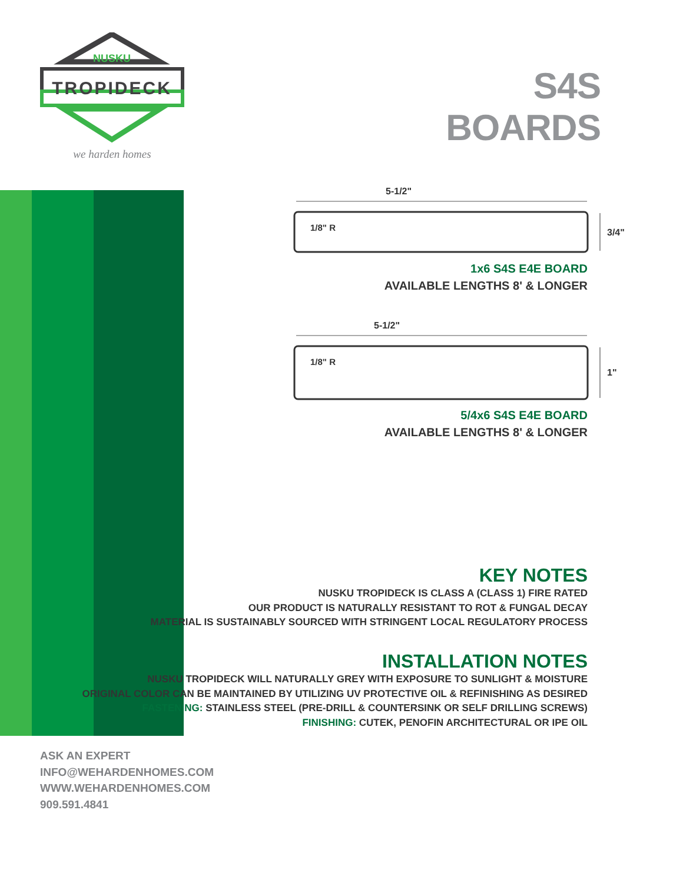NUSKU
TROPIDECK
we harden homes
S4S BOARDS
5-1/2"
1/8" R
3/4"
1x6 S4S E4E BOARD
AVAILABLE LENGTHS 8' & LONGER
5-1/2"
1/8" R
1"
5/4x6 S4S E4E BOARD
AVAILABLE LENGTHS 8' & LONGER
KEY NOTES
NUSKU TROPIDECK IS CLASS A (CLASS 1) FIRE RATED
OUR PRODUCT IS NATURALLY RESISTANT TO ROT & FUNGAL DECAY
MATERIAL IS SUSTAINABLY SOURCED WITH STRINGENT LOCAL REGULATORY PROCESS
INSTALLATION NOTES
NUSKU TROPIDECK WILL NATURALLY GREY WITH EXPOSURE TO SUNLIGHT & MOISTURE
ORIGINAL COLOR CAN BE MAINTAINED BY UTILIZING UV PROTECTIVE OIL & REFINISHING AS DESIRED
FASTENING: STAINLESS STEEL (PRE-DRILL & COUNTERSINK OR SELF DRILLING SCREWS)
FINISHING: CUTEK, PENOFIN ARCHITECTURAL OR IPE OIL
ASK AN EXPERT
INFO@WEHARDENHOMES.COM
WWW.WEHARDENHOMES.COM
909.591.4841